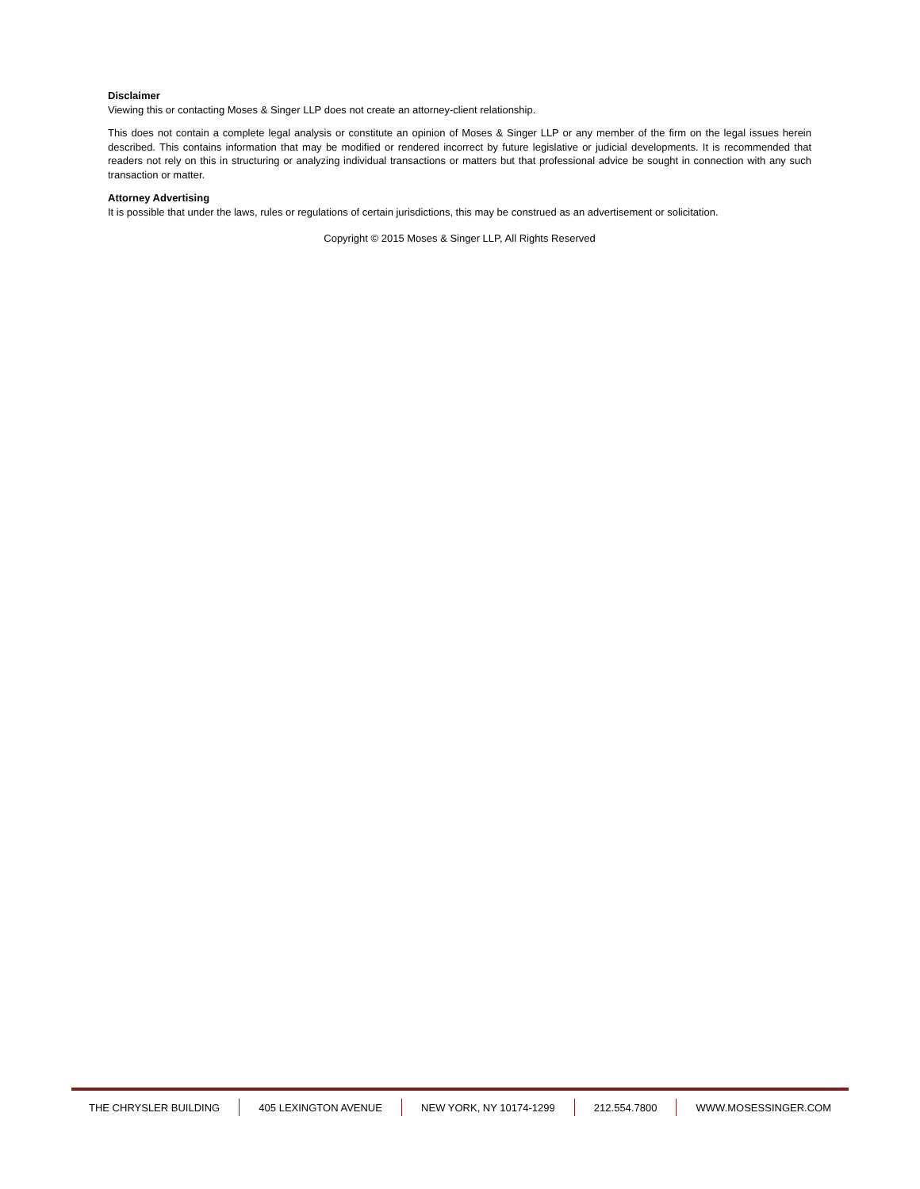Disclaimer
Viewing this or contacting Moses & Singer LLP does not create an attorney-client relationship.
This does not contain a complete legal analysis or constitute an opinion of Moses & Singer LLP or any member of the firm on the legal issues herein described. This contains information that may be modified or rendered incorrect by future legislative or judicial developments. It is recommended that readers not rely on this in structuring or analyzing individual transactions or matters but that professional advice be sought in connection with any such transaction or matter.
Attorney Advertising
It is possible that under the laws, rules or regulations of certain jurisdictions, this may be construed as an advertisement or solicitation.
Copyright © 2015 Moses & Singer LLP, All Rights Reserved
THE CHRYSLER BUILDING 405 LEXINGTON AVENUE NEW YORK, NY 10174-1299 212.554.7800 WWW.MOSESSINGER.COM